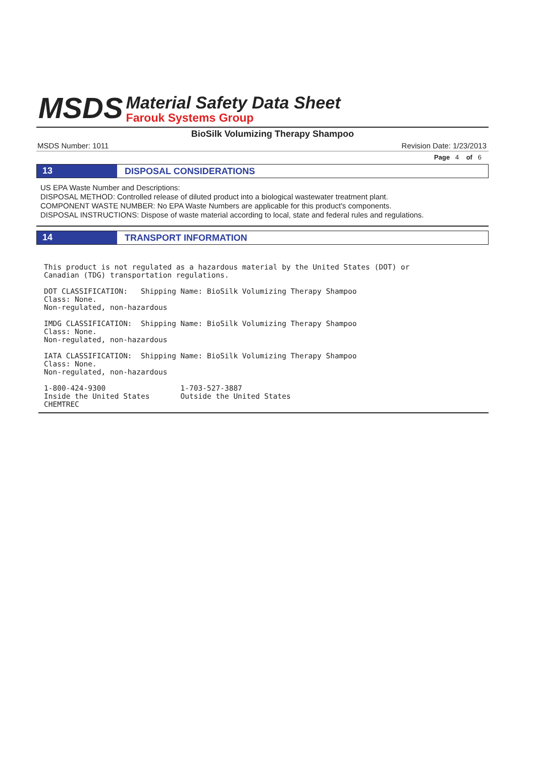MSDS
Material Safety Data Sheet
Farouk Systems Group
BioSilk Volumizing Therapy Shampoo
MSDS Number: 1011 Revision Date: 1/23/2013
Page 4 of 6
13
DISPOSAL CONSIDERATIONS
US EPA Waste Number and Descriptions:
DISPOSAL METHOD: Controlled release of diluted product into a biological wastewater treatment plant.
COMPONENT WASTE NUMBER: No EPA Waste Numbers are applicable for this product's components.
DISPOSAL INSTRUCTIONS: Dispose of waste material according to local, state and federal rules and regulations.
14
TRANSPORT INFORMATION
This product is not regulated as a hazardous material by the United States (DOT) or
Canadian (TDG) transportation regulations.

DOT CLASSIFICATION:   Shipping Name: BioSilk Volumizing Therapy Shampoo
Class: None.
Non-regulated, non-hazardous

IMDG CLASSIFICATION:  Shipping Name: BioSilk Volumizing Therapy Shampoo
Class: None.
Non-regulated, non-hazardous

IATA CLASSIFICATION:  Shipping Name: BioSilk Volumizing Therapy Shampoo
Class: None.
Non-regulated, non-hazardous

1-800-424-9300                 1-703-527-3887
Inside the United States       Outside the United States
CHEMTREC